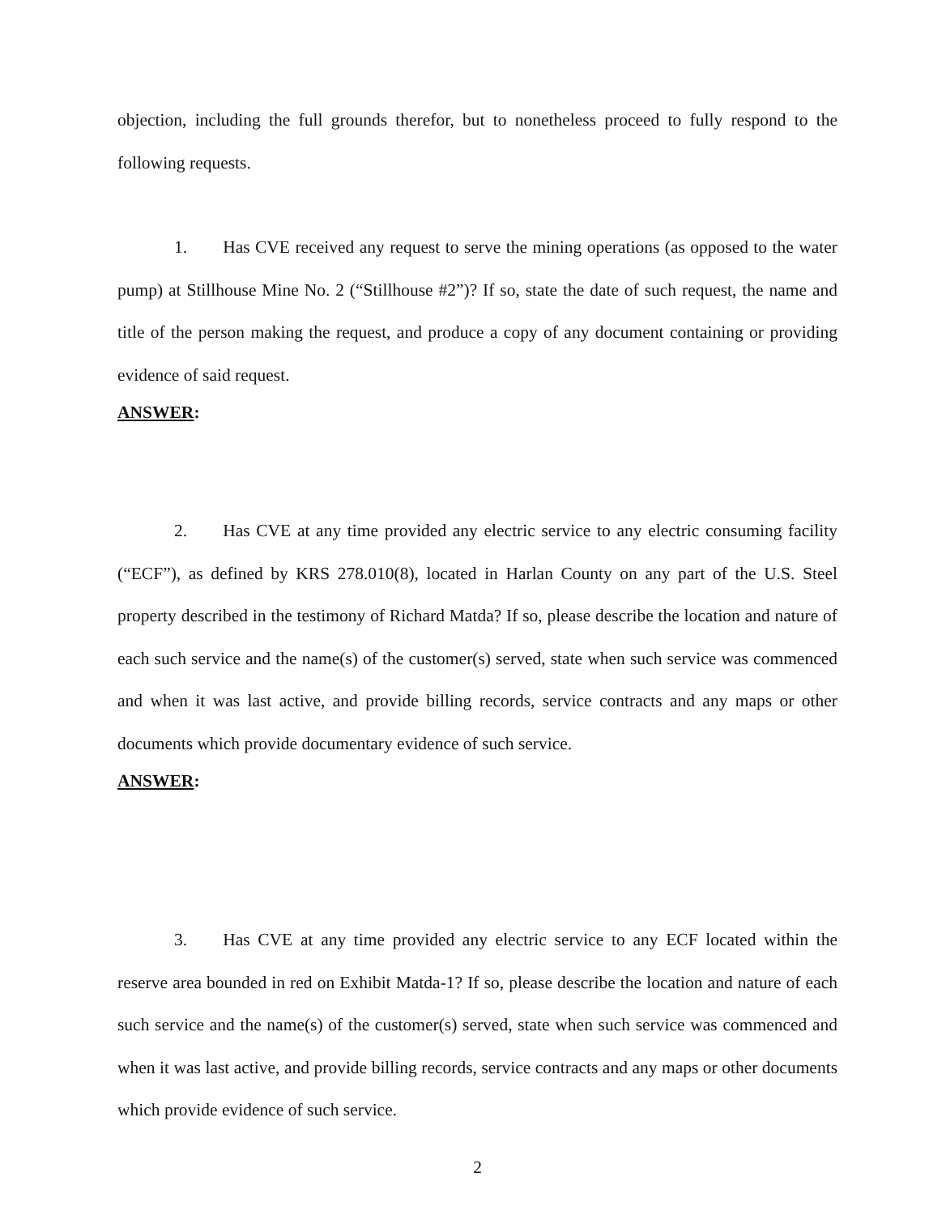objection, including the full grounds therefor, but to nonetheless proceed to fully respond to the following requests.
1. Has CVE received any request to serve the mining operations (as opposed to the water pump) at Stillhouse Mine No. 2 (“Stillhouse #2”)? If so, state the date of such request, the name and title of the person making the request, and produce a copy of any document containing or providing evidence of said request.
ANSWER:
2. Has CVE at any time provided any electric service to any electric consuming facility (“ECF”), as defined by KRS 278.010(8), located in Harlan County on any part of the U.S. Steel property described in the testimony of Richard Matda? If so, please describe the location and nature of each such service and the name(s) of the customer(s) served, state when such service was commenced and when it was last active, and provide billing records, service contracts and any maps or other documents which provide documentary evidence of such service.
ANSWER:
3. Has CVE at any time provided any electric service to any ECF located within the reserve area bounded in red on Exhibit Matda-1? If so, please describe the location and nature of each such service and the name(s) of the customer(s) served, state when such service was commenced and when it was last active, and provide billing records, service contracts and any maps or other documents which provide evidence of such service.
2